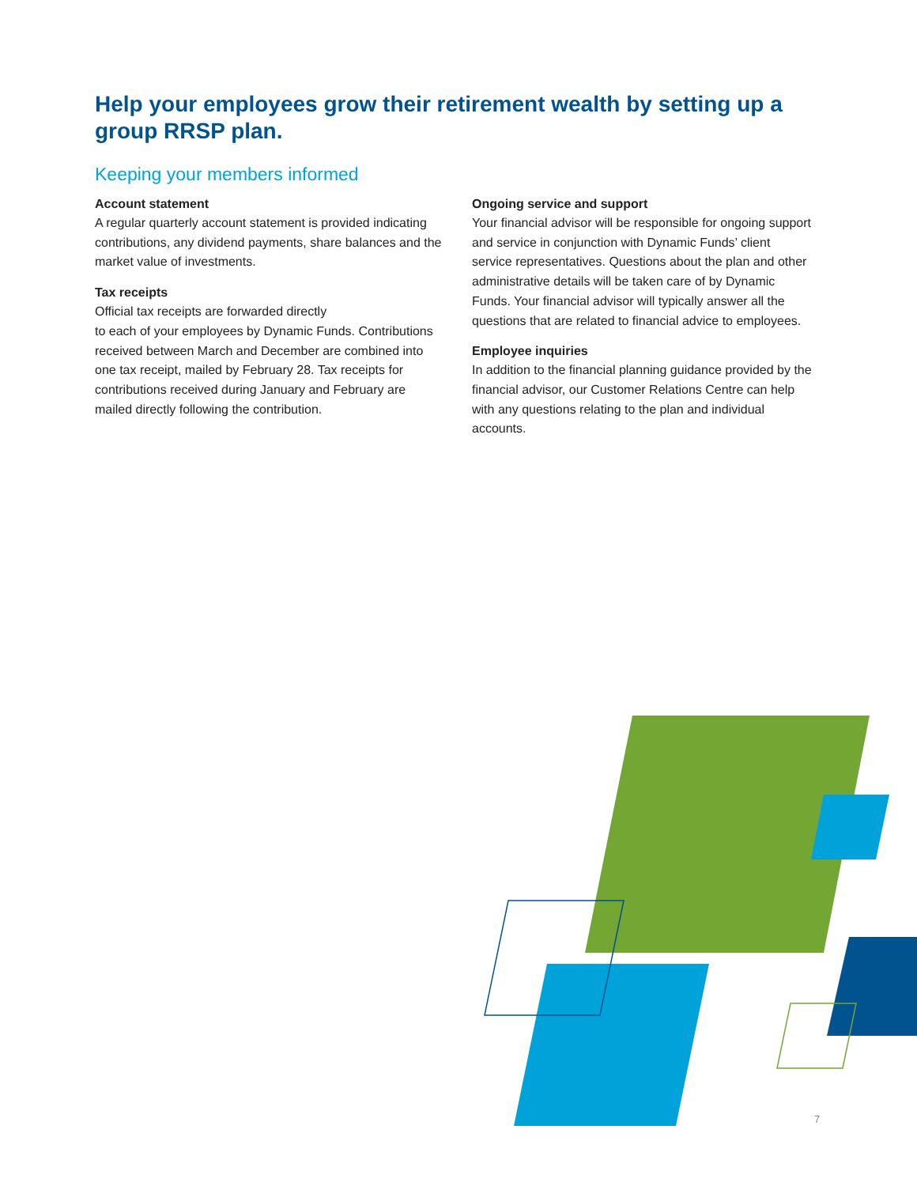Help your employees grow their retirement wealth by setting up a group RRSP plan.
Keeping your members informed
Account statement
A regular quarterly account statement is provided indicating contributions, any dividend payments, share balances and the market value of investments.
Tax receipts
Official tax receipts are forwarded directly
to each of your employees by Dynamic Funds. Contributions received between March and December are combined into one tax receipt, mailed by February 28. Tax receipts for contributions received during January and February are mailed directly following the contribution.
Ongoing service and support
Your financial advisor will be responsible for ongoing support and service in conjunction with Dynamic Funds’ client service representatives. Questions about the plan and other administrative details will be taken care of by Dynamic Funds. Your financial advisor will typically answer all the questions that are related to financial advice to employees.
Employee inquiries
In addition to the financial planning guidance provided by the financial advisor, our Customer Relations Centre can help with any questions relating to the plan and individual accounts.
7